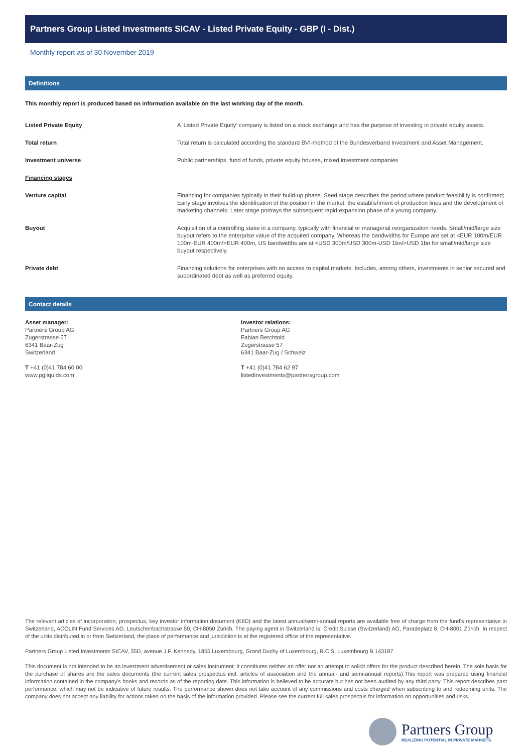Partners Group Listed Investments SICAV - Listed Private Equity - GBP (I - Dist.)
Monthly report as of 30 November 2019
Definitions
This monthly report is produced based on information available on the last working day of the month.
| Listed Private Equity | A 'Listed Private Equity' company is listed on a stock exchange and has the purpose of investing in private equity assets. |
| Total return | Total return is calculated according the standard BVI-method of the Bundesverband Investment and Asset Management. |
| Investment universe | Public partnerships, fund of funds, private equity houses, mixed investment companies |
| Financing stages | |
| Venture capital | Financing for companies typically in their build-up phase. Seed stage describes the period where product feasibility is confirmed; Early stage involves the identification of the position in the market, the establishment of production lines and the development of marketing channels; Later stage portrays the subsequent rapid expansion phase of a young company. |
| Buyout | Acquisition of a controlling stake in a company, typically with financial or managerial reorganization needs. Small/mid/large size buyout refers to the enterprise value of the acquired company. Whereas the bandwidths for Europe are set at <EUR 100m/EUR 100m-EUR 400m/>EUR 400m, US bandwidths are at <USD 300m/USD 300m-USD 1bn/>USD 1bn for small/mid/large size buyout respectively. |
| Private debt | Financing solutions for enterprises with no access to capital markets. Includes, among others, investments in senior secured and subordinated debt as well as preferred equity. |
Contact details
Asset manager:
Partners Group AG
Zugerstrasse 57
6341 Baar-Zug
Switzerland
T +41 (0)41 784 60 00
www.pgliquids.com
Investor relations:
Partners Group AG
Fabian Berchtold
Zugerstrasse 57
6341 Baar-Zug / Schweiz
T +41 (0)41 784 62 97
listedinvestments@partnersgroup.com
The relevant articles of incorporation, prospectus, key investor information document (KIID) and the latest annual/semi-annual reports are available free of charge from the fund's representative in Switzerland, ACOLIN Fund Services AG, Leutschenbachstrasse 50, CH-8050 Zürich. The paying agent in Switzerland is: Credit Suisse (Switzerland) AG, Paradeplatz 8, CH-8001 Zürich. In respect of the units distributed in or from Switzerland, the place of performance and jurisdiction is at the registered office of the representative.
Partners Group Listed Investments SICAV, 35D, avenue J.F. Kennedy, 1855 Luxembourg, Grand Duchy of Luxembourg, R.C.S. Luxembourg B 143187
This document is not intended to be an investment advertisement or sales instrument; it constitutes neither an offer nor an attempt to solicit offers for the product described herein. The sole basis for the purchase of shares are the sales documents (the current sales prospectus incl. articles of association and the annual- and semi-annual reports).This report was prepared using financial information contained in the company's books and records as of the reporting date. This information is believed to be accurate but has not been audited by any third party. This report describes past performance, which may not be indicative of future results. The performance shown does not take account of any commissions and costs charged when subscribing to and redeeming units. The company does not accept any liability for actions taken on the basis of the information provided. Please see the current full sales prospectus for information on opportunities and risks.
Partners Group
REALIZING POTENTIAL IN PRIVATE MARKETS